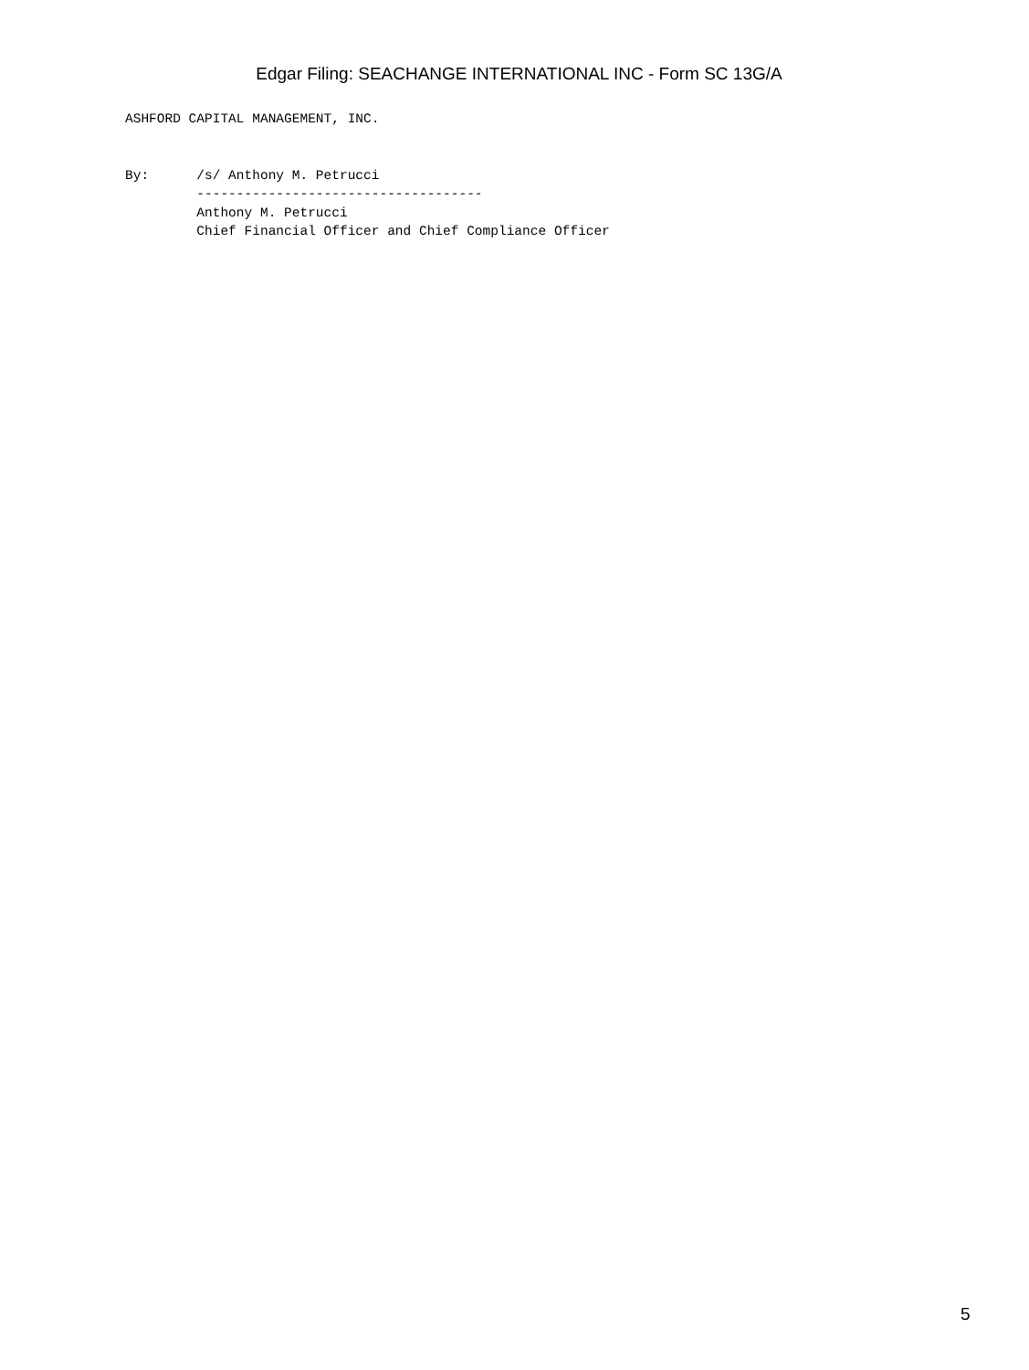Edgar Filing: SEACHANGE INTERNATIONAL INC - Form SC 13G/A
ASHFORD CAPITAL MANAGEMENT, INC.


By:      /s/ Anthony M. Petrucci
         ------------------------------------
         Anthony M. Petrucci
         Chief Financial Officer and Chief Compliance Officer
5